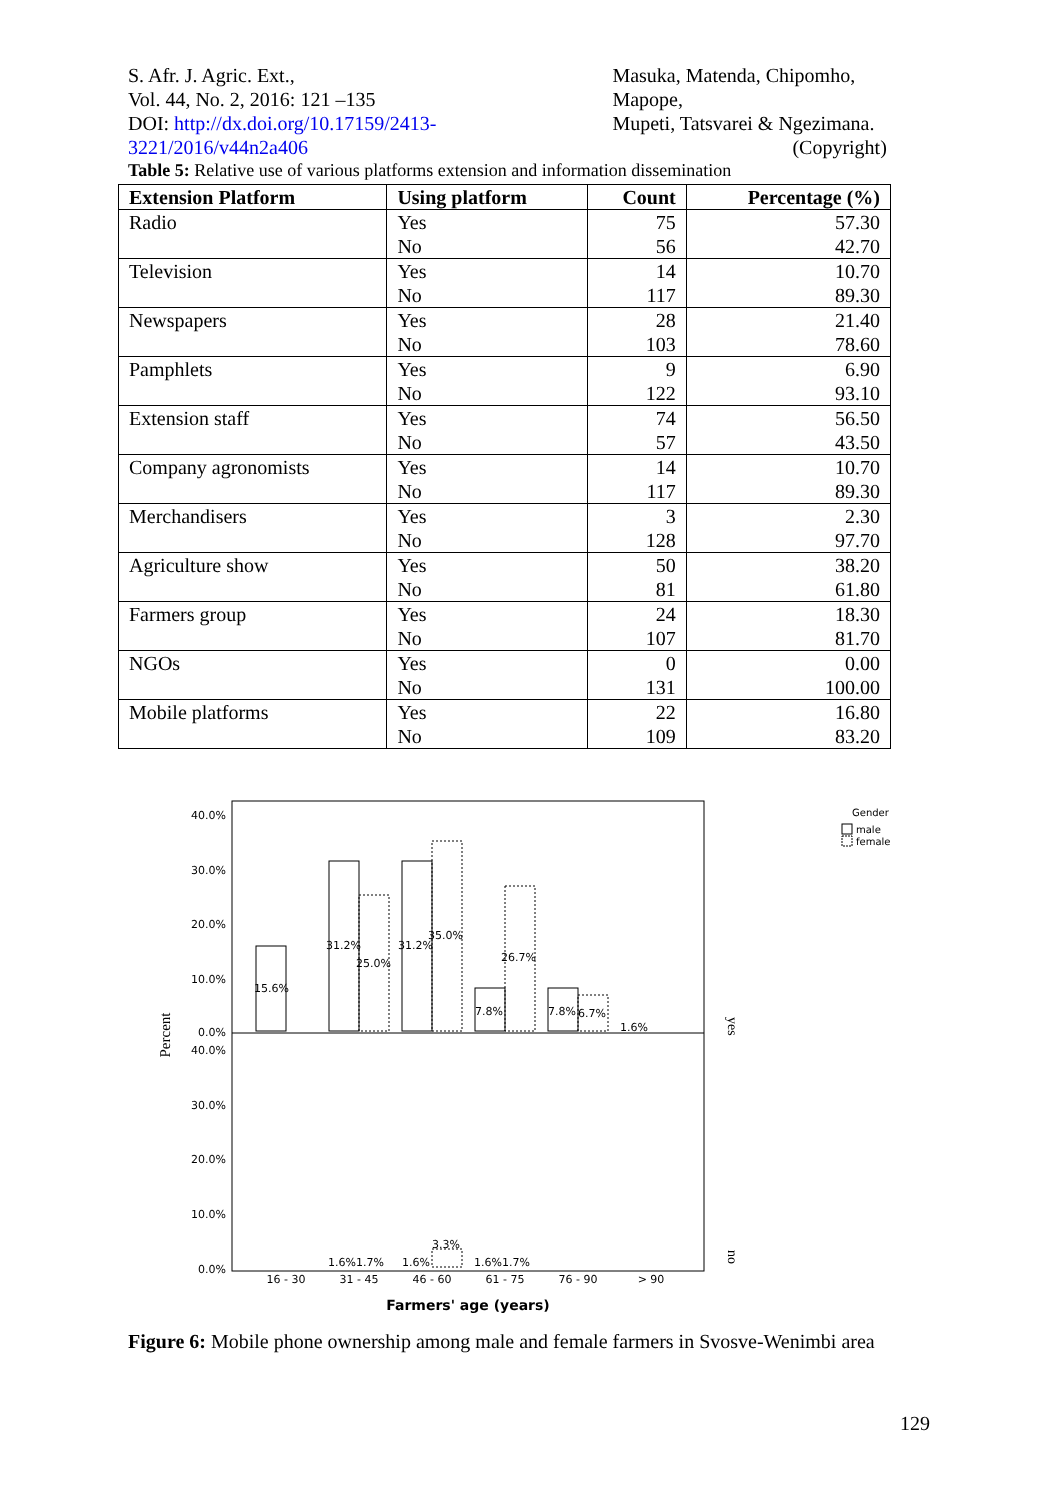S. Afr. J. Agric. Ext.,
Vol. 44, No. 2, 2016: 121 –135
DOI: http://dx.doi.org/10.17159/2413-3221/2016/v44n2a406
Masuka, Matenda, Chipomho, Mapope,
Mupeti, Tatsvarei & Ngezimana.
(Copyright)
Table 5: Relative use of various platforms extension and information dissemination
| Extension Platform | Using platform | Count | Percentage (%) |
| --- | --- | --- | --- |
| Radio | Yes | 75 | 57.30 |
| | No | 56 | 42.70 |
| Television | Yes | 14 | 10.70 |
| | No | 117 | 89.30 |
| Newspapers | Yes | 28 | 21.40 |
| | No | 103 | 78.60 |
| Pamphlets | Yes | 9 | 6.90 |
| | No | 122 | 93.10 |
| Extension staff | Yes | 74 | 56.50 |
| | No | 57 | 43.50 |
| Company agronomists | Yes | 14 | 10.70 |
| | No | 117 | 89.30 |
| Merchandisers | Yes | 3 | 2.30 |
| | No | 128 | 97.70 |
| Agriculture show | Yes | 50 | 38.20 |
| | No | 81 | 61.80 |
| Farmers group | Yes | 24 | 18.30 |
| | No | 107 | 81.70 |
| NGOs | Yes | 0 | 0.00 |
| | No | 131 | 100.00 |
| Mobile platforms | Yes | 22 | 16.80 |
| | No | 109 | 83.20 |
40.0%
30.0%
20.0%
10.0%
0.0%
40.0%
30.0%
20.0%
10.0%
0.0%
15.6%
31.2%
25.0%
31.2%
35.0%
26.7%
7.8%
7.8%
6.7%
1.6%
1.6%1.7%
1.6%
3.3%
1.6%1.7%
16 - 30
31 - 45
46 - 60
61 - 75
76 - 90
> 90
Farmers' age (years)
Percent
yes
no
Gender
male
female
Figure 6: Mobile phone ownership among male and female farmers in Svosve-Wenimbi area
129